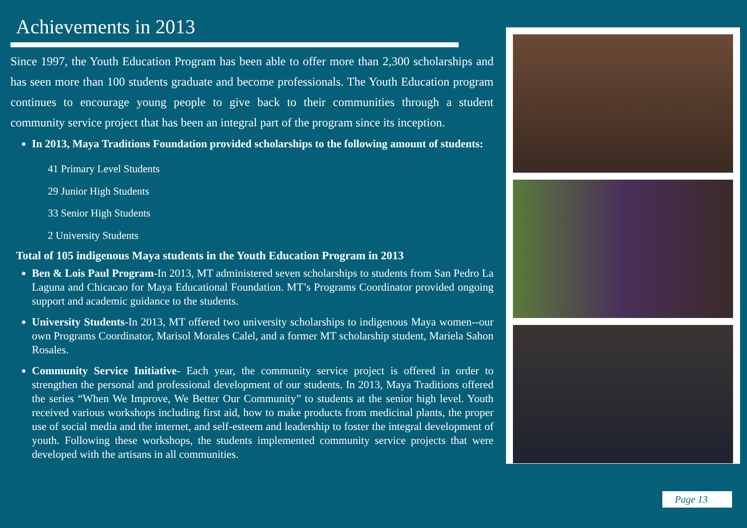Achievements in 2013
Since 1997, the Youth Education Program has been able to offer more than 2,300 scholarships and has seen more than 100 students graduate and become professionals. The Youth Education program continues to encourage young people to give back to their communities through a student community service project that has been an integral part of the program since its inception.
In 2013, Maya Traditions Foundation provided scholarships to the following amount of students:
41 Primary Level Students
29 Junior High Students
33 Senior High Students
2 University Students
Total of 105 indigenous Maya students in the Youth Education Program in 2013
Ben & Lois Paul Program-In 2013, MT administered seven scholarships to students from San Pedro La Laguna and Chicacao for Maya Educational Foundation. MT’s Programs Coordinator provided ongoing support and academic guidance to the students.
University Students-In 2013, MT offered two university scholarships to indigenous Maya women--our own Programs Coordinator, Marisol Morales Calel, and a former MT scholarship student, Mariela Sahon Rosales.
Community Service Initiative- Each year, the community service project is offered in order to strengthen the personal and professional development of our students. In 2013, Maya Traditions offered the series “When We Improve, We Better Our Community” to students at the senior high level. Youth received various workshops including first aid, how to make products from medicinal plants, the proper use of social media and the internet, and self-esteem and leadership to foster the integral development of youth. Following these workshops, the students implemented community service projects that were developed with the artisans in all communities.
Page 13